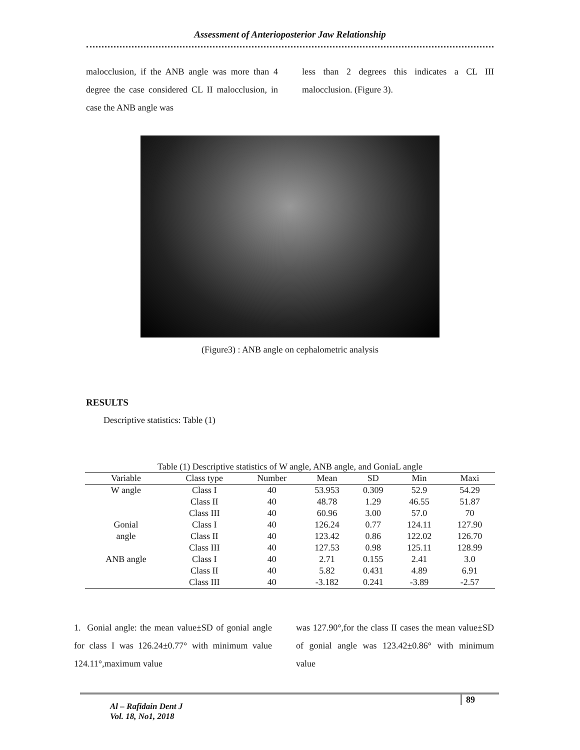Assessment of Anterioposterior Jaw Relationship
malocclusion, if the ANB angle was more than 4 degree the case considered CL II malocclusion, in case the ANB angle was
less than 2 degrees this indicates a CL III malocclusion. (Figure 3).
(Figure3) : ANB angle on cephalometric analysis
RESULTS
Descriptive statistics: Table (1)
Table (1) Descriptive statistics of W angle, ANB angle, and GoniaL angle
| Variable | Class type | Number | Mean | SD | Min | Maxi |
| --- | --- | --- | --- | --- | --- | --- |
| W angle | Class I | 40 | 53.953 | 0.309 | 52.9 | 54.29 |
| | Class II | 40 | 48.78 | 1.29 | 46.55 | 51.87 |
| | Class III | 40 | 60.96 | 3.00 | 57.0 | 70 |
| Gonial | Class I | 40 | 126.24 | 0.77 | 124.11 | 127.90 |
| angle | Class II | 40 | 123.42 | 0.86 | 122.02 | 126.70 |
| | Class III | 40 | 127.53 | 0.98 | 125.11 | 128.99 |
| ANB angle | Class I | 40 | 2.71 | 0.155 | 2.41 | 3.0 |
| | Class II | 40 | 5.82 | 0.431 | 4.89 | 6.91 |
| | Class III | 40 | -3.182 | 0.241 | -3.89 | -2.57 |
1. Gonial angle: the mean value±SD of gonial angle for class I was 126.24±0.77° with minimum value 124.11°,maximum value
was 127.90°,for the class II cases the mean value±SD of gonial angle was 123.42±0.86° with minimum value
Al – Rafidain Dent J
Vol. 18, No1, 2018
89